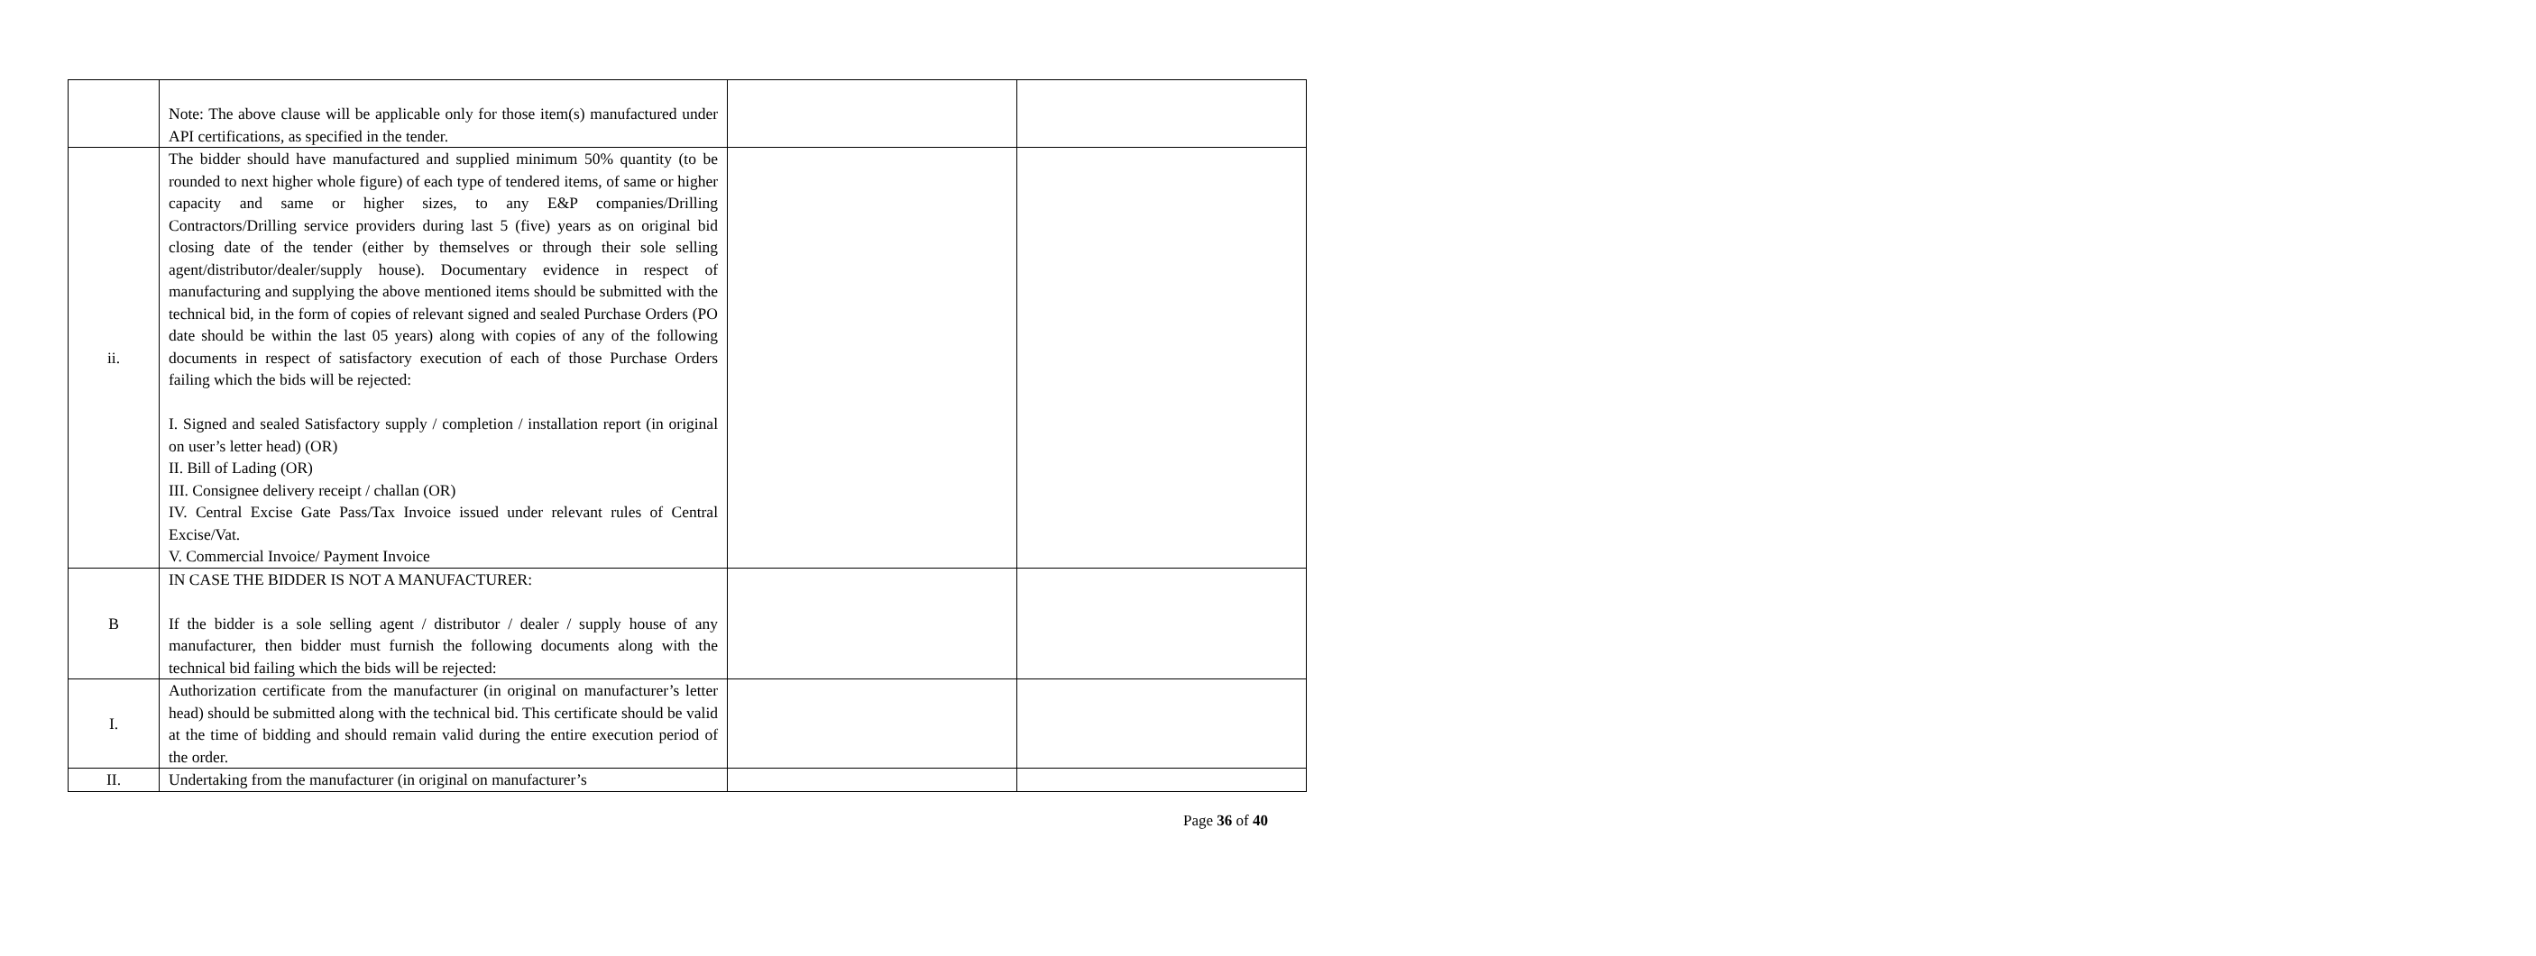| | Note: The above clause will be applicable only for those item(s) manufactured under API certifications, as specified in the tender. | | |
| ii. | The bidder should have manufactured and supplied minimum 50% quantity (to be rounded to next higher whole figure) of each type of tendered items, of same or higher capacity and same or higher sizes, to any E&P companies/Drilling Contractors/Drilling service providers during last 5 (five) years as on original bid closing date of the tender (either by themselves or through their sole selling agent/distributor/dealer/supply house). Documentary evidence in respect of manufacturing and supplying the above mentioned items should be submitted with the technical bid, in the form of copies of relevant signed and sealed Purchase Orders (PO date should be within the last 05 years) along with copies of any of the following documents in respect of satisfactory execution of each of those Purchase Orders failing which the bids will be rejected: I. Signed and sealed Satisfactory supply / completion / installation report (in original on user’s letter head) (OR) II. Bill of Lading (OR) III. Consignee delivery receipt / challan (OR) IV. Central Excise Gate Pass/Tax Invoice issued under relevant rules of Central Excise/Vat. V. Commercial Invoice/ Payment Invoice | | |
| B | IN CASE THE BIDDER IS NOT A MANUFACTURER: If the bidder is a sole selling agent / distributor / dealer / supply house of any manufacturer, then bidder must furnish the following documents along with the technical bid failing which the bids will be rejected: | | |
| I. | Authorization certificate from the manufacturer (in original on manufacturer’s letter head) should be submitted along with the technical bid. This certificate should be valid at the time of bidding and should remain valid during the entire execution period of the order. | | |
| II. | Undertaking from the manufacturer (in original on manufacturer’s | | |
Page 36 of 40